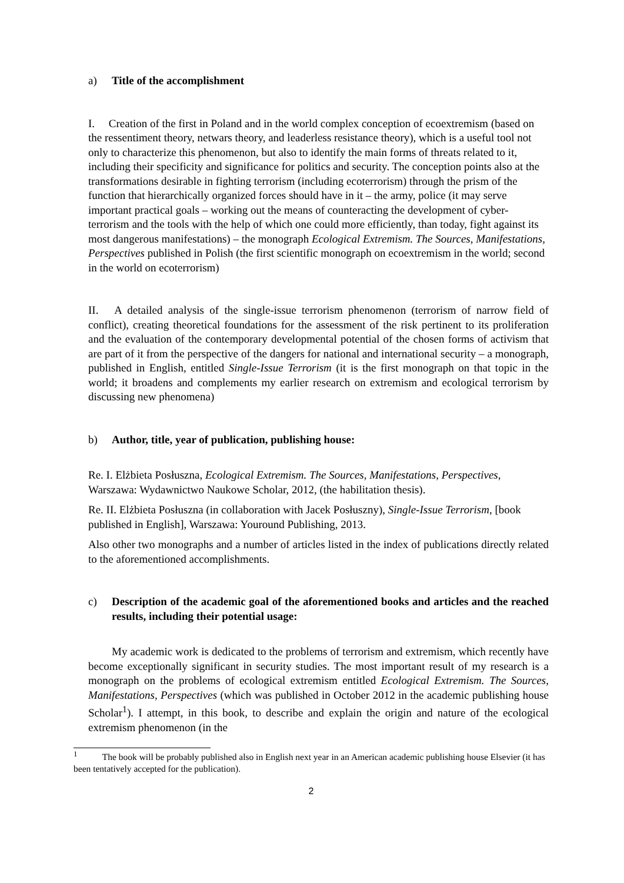a) Title of the accomplishment
I. Creation of the first in Poland and in the world complex conception of ecoextremism (based on the ressentiment theory, netwars theory, and leaderless resistance theory), which is a useful tool not only to characterize this phenomenon, but also to identify the main forms of threats related to it, including their specificity and significance for politics and security. The conception points also at the transformations desirable in fighting terrorism (including ecoterrorism) through the prism of the function that hierarchically organized forces should have in it – the army, police (it may serve important practical goals – working out the means of counteracting the development of cyber-terrorism and the tools with the help of which one could more efficiently, than today, fight against its most dangerous manifestations) – the monograph Ecological Extremism. The Sources, Manifestations, Perspectives published in Polish (the first scientific monograph on ecoextremism in the world; second in the world on ecoterrorism)
II. A detailed analysis of the single-issue terrorism phenomenon (terrorism of narrow field of conflict), creating theoretical foundations for the assessment of the risk pertinent to its proliferation and the evaluation of the contemporary developmental potential of the chosen forms of activism that are part of it from the perspective of the dangers for national and international security – a monograph, published in English, entitled Single-Issue Terrorism (it is the first monograph on that topic in the world; it broadens and complements my earlier research on extremism and ecological terrorism by discussing new phenomena)
b) Author, title, year of publication, publishing house:
Re. I. Elżbieta Posłuszna, Ecological Extremism. The Sources, Manifestations, Perspectives, Warszawa: Wydawnictwo Naukowe Scholar, 2012, (the habilitation thesis).
Re. II. Elżbieta Posłuszna (in collaboration with Jacek Posłuszny), Single-Issue Terrorism, [book published in English], Warszawa: Youround Publishing, 2013.
Also other two monographs and a number of articles listed in the index of publications directly related to the aforementioned accomplishments.
c) Description of the academic goal of the aforementioned books and articles and the reached results, including their potential usage:
My academic work is dedicated to the problems of terrorism and extremism, which recently have become exceptionally significant in security studies. The most important result of my research is a monograph on the problems of ecological extremism entitled Ecological Extremism. The Sources, Manifestations, Perspectives (which was published in October 2012 in the academic publishing house Scholar<sup>1</sup>). I attempt, in this book, to describe and explain the origin and nature of the ecological extremism phenomenon (in the
<sup>1</sup> The book will be probably published also in English next year in an American academic publishing house Elsevier (it has been tentatively accepted for the publication).
2